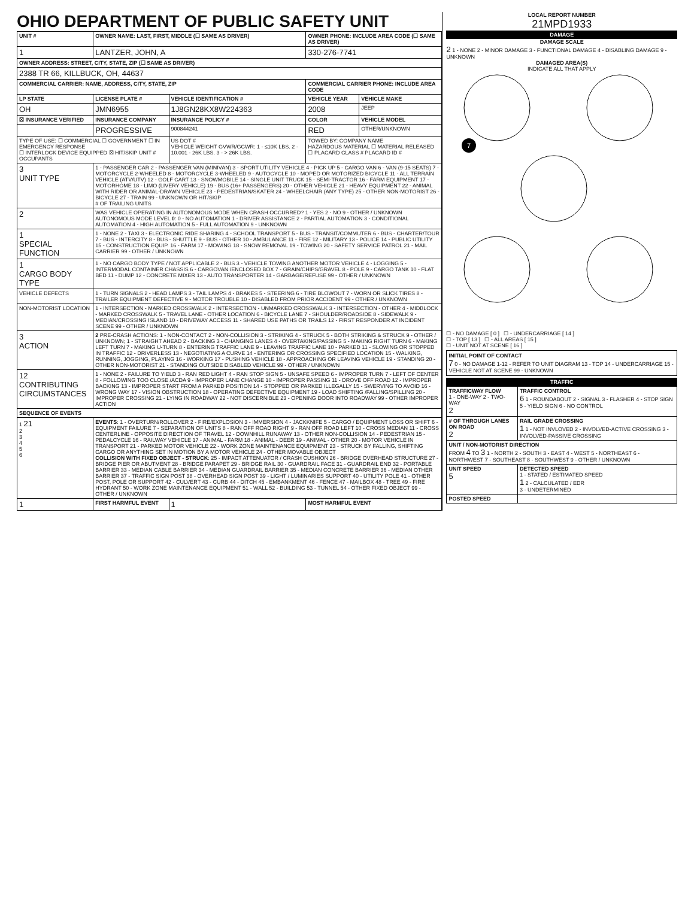OHIO DEPARTMENT OF PUBLIC SAFETY UNIT
| UNIT # | OWNER NAME: LAST, FIRST, MIDDLE (☐ SAME AS DRIVER) | | | OWNER PHONE: INCLUDE AREA CODE (☐ SAME AS DRIVER) | |
| --- | --- | --- | --- | --- | --- |
| 1 | LANTZER, JOHN, A | | | 330-276-7741 | |
| OWNER ADDRESS: STREET, CITY, STATE, ZIP (☐ SAME AS DRIVER) | | | | | |
| 2388 TR 66, KILLBUCK, OH, 44637 | | | | | |
| COMMERCIAL CARRIER: NAME, ADDRESS, CITY, STATE, ZIP | | | | COMMERCIAL CARRIER PHONE: INCLUDE AREA CODE | |
| LP STATE | LICENSE PLATE # | VEHICLE IDENTIFICATION # | | VEHICLE YEAR | VEHICLE MAKE |
| OH | JMN6955 | 1J8GN28KX8W224363 | | 2008 | JEEP |
| ☒ INSURANCE VERIFIED | INSURANCE COMPANY | INSURANCE POLICY # | | COLOR | VEHICLE MODEL |
| | PROGRESSIVE | 900844241 | | RED | OTHER/UNKNOWN |
| TYPE OF USE: ☐ COMMERCIAL ☐ GOVERNMENT ☐ IN EMERGENCY RESPONSE ☐ INTERLOCK DEVICE EQUIPPED ☒ HIT/SKIP UNIT # OCCUPANTS | | US DOT # VEHICLE WEIGHT GVWR/GCWR: 1 - ≤10K LBS. 2 - 10.001 - 26K LBS. 3 - > 26K LBS. | | TOWED BY: COMPANY NAME HAZARDOUS MATERIAL ☐ MATERIAL RELEASED ☐ PLACARD CLASS # PLACARD ID # | |
| 3 UNIT TYPE | 1 - PASSENGER CAR 2 - PASSENGER VAN (MINIVAN) 3 - SPORT UTILITY VEHICLE 4 - PICK UP 5 - CARGO VAN 6 - VAN (9-15 SEATS) 7 - MOTORCYCLE 2-WHEELED 8 - MOTORCYCLE 3-WHEELED 9 - AUTOCYCLE 10 - MOPED OR MOTORIZED BICYCLE 11 - ALL TERRAIN VEHICLE (ATV/UTV) 12 - GOLF CART 13 - SNOWMOBILE 14 - SINGLE UNIT TRUCK 15 - SEMI-TRACTOR 16 - FARM EQUIPMENT 17 - MOTORHOME 18 - LIMO (LIVERY VEHICLE) 19 - BUS (16+ PASSENGERS) 20 - OTHER VEHICLE 21 - HEAVY EQUIPMENT 22 - ANIMAL WITH RIDER OR ANIMAL-DRAWN VEHICLE 23 - PEDESTRIAN/SKATER 24 - WHEELCHAIR (ANY TYPE) 25 - OTHER NON-MOTORIST 26 - BICYCLE 27 - TRAIN 99 - UNKNOWN OR HIT/SKIP # OF TRAILING UNITS | | | | |
| 2 | WAS VEHICLE OPERATING IN AUTONOMOUS MODE WHEN CRASH OCCURRED? 1 - YES 2 - NO 9 - OTHER / UNKNOWN AUTONOMOUS MODE LEVEL 0 : 0 - NO AUTOMATION 1 - DRIVER ASSISTANCE 2 - PARTIAL AUTOMATION 3 - CONDITIONAL AUTOMATION 4 - HIGH AUTOMATION 5 - FULL AUTOMATION 9 - UNKNOWN | | | | |
| 1 SPECIAL FUNCTION | 1 - NONE 2 - TAXI 3 - ELECTRONIC RIDE SHARING 4 - SCHOOL TRANSPORT 5 - BUS - TRANSIT/COMMUTER 6 - BUS - CHARTER/TOUR 7 - BUS - INTERCITY 8 - BUS - SHUTTLE 9 - BUS - OTHER 10 - AMBULANCE 11 - FIRE 12 - MILITARY 13 - POLICE 14 - PUBLIC UTILITY 15 - CONSTRUCTION EQUIP. 16 - FARM 17 - MOWING 18 - SNOW REMOVAL 19 - TOWING 20 - SAFETY SERVICE PATROL 21 - MAIL CARRIER 99 - OTHER / UNKNOWN | | | | |
| 1 CARGO BODY TYPE | 1 - NO CARGO BODY TYPE / NOT APPLICABLE 2 - BUS 3 - VEHICLE TOWING ANOTHER MOTOR VEHICLE 4 - LOGGING 5 - INTERMODAL CONTAINER CHASSIS 6 - CARGOVAN /ENCLOSED BOX 7 - GRAIN/CHIPS/GRAVEL 8 - POLE 9 - CARGO TANK 10 - FLAT BED 11 - DUMP 12 - CONCRETE MIXER 13 - AUTO TRANSPORTER 14 - GARBAGE/REFUSE 99 - OTHER / UNKNOWN | | | | |
| VEHICLE DEFECTS | 1 - TURN SIGNALS 2 - HEAD LAMPS 3 - TAIL LAMPS 4 - BRAKES 5 - STEERING 6 - TIRE BLOWOUT 7 - WORN OR SLICK TIRES 8 - TRAILER EQUIPMENT DEFECTIVE 9 - MOTOR TROUBLE 10 - DISABLED FROM PRIOR ACCIDENT 99 - OTHER / UNKNOWN | | | | |
| NON-MOTORIST LOCATION | 1 - INTERSECTION - MARKED CROSSWALK 2 - INTERSECTION - UNMARKED CROSSWALK 3 - INTERSECTION - OTHER 4 - MIDBLOCK - MARKED CROSSWALK 5 - TRAVEL LANE - OTHER LOCATION 6 - BICYCLE LANE 7 - SHOULDER/ROADSIDE 8 - SIDEWALK 9 - MEDIAN/CROSSING ISLAND 10 - DRIVEWAY ACCESS 11 - SHARED USE PATHS OR TRAILS 12 - FIRST RESPONDER AT INCIDENT SCENE 99 - OTHER / UNKNOWN | | | | |
| 3 ACTION | 2 PRE-CRASH ACTIONS: 1 - NON-CONTACT 2 - NON-COLLISION 3 - STRIKING 4 - STRUCK 5 - BOTH STRIKING & STRUCK 9 - OTHER / UNKNOWN; 1 - STRAIGHT AHEAD 2 - BACKING 3 - CHANGING LANES 4 - OVERTAKING/PASSING 5 - MAKING RIGHT TURN 6 - MAKING LEFT TURN 7 - MAKING U-TURN 8 - ENTERING TRAFFIC LANE 9 - LEAVING TRAFFIC LANE 10 - PARKED 11 - SLOWING OR STOPPED IN TRAFFIC 12 - DRIVERLESS 13 - NEGOTIATING A CURVE 14 - ENTERING OR CROSSING SPECIFIED LOCATION 15 - WALKING, RUNNING, JOGGING, PLAYING 16 - WORKING 17 - PUSHING VEHICLE 18 - APPROACHING OR LEAVING VEHICLE 19 - STANDING 20 - OTHER NON-MOTORIST 21 - STANDING OUTSIDE DISABLED VEHICLE 99 - OTHER / UNKNOWN | | | | |
| 12 CONTRIBUTING CIRCUMSTANCES | 1 - NONE 2 - FAILURE TO YIELD 3 - RAN RED LIGHT 4 - RAN STOP SIGN 5 - UNSAFE SPEED 6 - IMPROPER TURN 7 - LEFT OF CENTER 8 - FOLLOWING TOO CLOSE /ACDA 9 - IMPROPER LANE CHANGE 10 - IMPROPER PASSING 11 - DROVE OFF ROAD 12 - IMPROPER BACKING 13 - IMPROPER START FROM A PARKED POSITION 14 - STOPPED OR PARKED ILLEGALLY 15 - SWERVING TO AVOID 16 - WRONG WAY 17 - VISION OBSTRUCTION 18 - OPERATING DEFECTIVE EQUIPMENT 19 - LOAD SHIFTING /FALLING/SPILLING 20 - IMPROPER CROSSING 21 - LYING IN ROADWAY 22 - NOT DISCERNIBLE 23 - OPENING DOOR INTO ROADWAY 99 - OTHER IMPROPER ACTION | | | | |
| SEQUENCE OF EVENTS | | | | | |
| 1 21 2 3 4 5 6 | EVENTS : 1 - OVERTURN/ROLLOVER 2 - FIRE/EXPLOSION 3 - IMMERSION 4 - JACKKNIFE 5 - CARGO / EQUIPMENT LOSS OR SHIFT 6 - EQUIPMENT FAILURE 7 - SEPARATION OF UNITS 8 - RAN OFF ROAD RIGHT 9 - RAN OFF ROAD LEFT 10 - CROSS MEDIAN 11 - CROSS CENTERLINE - OPPOSITE DIRECTION OF TRAVEL 12 - DOWNHILL RUNAWAY 13 - OTHER NON-COLLISION 14 - PEDESTRIAN 15 - PEDALCYCLE 16 - RAILWAY VEHICLE 17 - ANIMAL - FARM 18 - ANIMAL - DEER 19 - ANIMAL - OTHER 20 - MOTOR VEHICLE IN TRANSPORT 21 - PARKED MOTOR VEHICLE 22 - WORK ZONE MAINTENANCE EQUIPMENT 23 - STRUCK BY FALLING, SHIFTING CARGO OR ANYTHING SET IN MOTION BY A MOTOR VEHICLE 24 - OTHER MOVABLE OBJECT COLLISION WITH FIXED OBJECT - STRUCK : 25 - IMPACT ATTENUATOR / CRASH CUSHION 26 - BRIDGE OVERHEAD STRUCTURE 27 - BRIDGE PIER OR ABUTMENT 28 - BRIDGE PARAPET 29 - BRIDGE RAIL 30 - GUARDRAIL FACE 31 - GUARDRAIL END 32 - PORTABLE BARRIER 33 - MEDIAN CABLE BARRIER 34 - MEDIAN GUARDRAIL BARRIER 35 - MEDIAN CONCRETE BARRIER 36 - MEDIAN OTHER BARRIER 37 - TRAFFIC SIGN POST 38 - OVERHEAD SIGN POST 39 - LIGHT / LUMINARIES SUPPORT 40 - UTILITY POLE 41 - OTHER POST, POLE OR SUPPORT 42 - CULVERT 43 - CURB 44 - DITCH 45 - EMBANKMENT 46 - FENCE 47 - MAILBOX 48 - TREE 49 - FIRE HYDRANT 50 - WORK ZONE MAINTENANCE EQUIPMENT 51 - WALL 52 - BUILDING 53 - TUNNEL 54 - OTHER FIXED OBJECT 99 - OTHER / UNKNOWN | | | | |
| 1 | FIRST HARMFUL EVENT | | 1 | MOST HARMFUL EVENT | |
LOCAL REPORT NUMBER
21MPD1933
DAMAGE
DAMAGE SCALE
2 1 - NONE 2 - MINOR DAMAGE 3 - FUNCTIONAL DAMAGE 4 - DISABLING DAMAGE 9 - UNKNOWN
DAMAGED AREA(S)
INDICATE ALL THAT APPLY
7
☐ - NO DAMAGE [ 0 ] ☐ - UNDERCARRIAGE [ 14 ]
☐ - TOP [ 13 ] ☐ - ALL AREAS [ 15 ]
☐ - UNIT NOT AT SCENE [ 16 ]
INITIAL POINT OF CONTACT
7 0 - NO DAMAGE 1-12 - REFER TO UNIT DIAGRAM 13 - TOP 14 - UNDERCARRIAGE 15 - VEHICLE NOT AT SCENE 99 - UNKNOWN
TRAFFIC
| TRAFFICWAY FLOW 1 - ONE-WAY 2 - TWO-WAY 2 | TRAFFIC CONTROL 6 1 - ROUNDABOUT 2 - SIGNAL 3 - FLASHER 4 - STOP SIGN 5 - YIELD SIGN 6 - NO CONTROL |
| # OF THROUGH LANES ON ROAD 2 | RAIL GRADE CROSSING 1 1 - NOT INVLOVED 2 - INVOLVED-ACTIVE CROSSING 3 - INVOLVED-PASSIVE CROSSING |
| UNIT / NON-MOTORIST DIRECTION FROM 4 TO 3 1 - NORTH 2 - SOUTH 3 - EAST 4 - WEST 5 - NORTHEAST 6 - NORTHWEST 7 - SOUTHEAST 8 - SOUTHWEST 9 - OTHER / UNKNOWN | |
| UNIT SPEED 5 | DETECTED SPEED 1 - STATED / ESTIMATED SPEED 1 2 - CALCULATED / EDR 3 - UNDETERMINED |
| POSTED SPEED | |